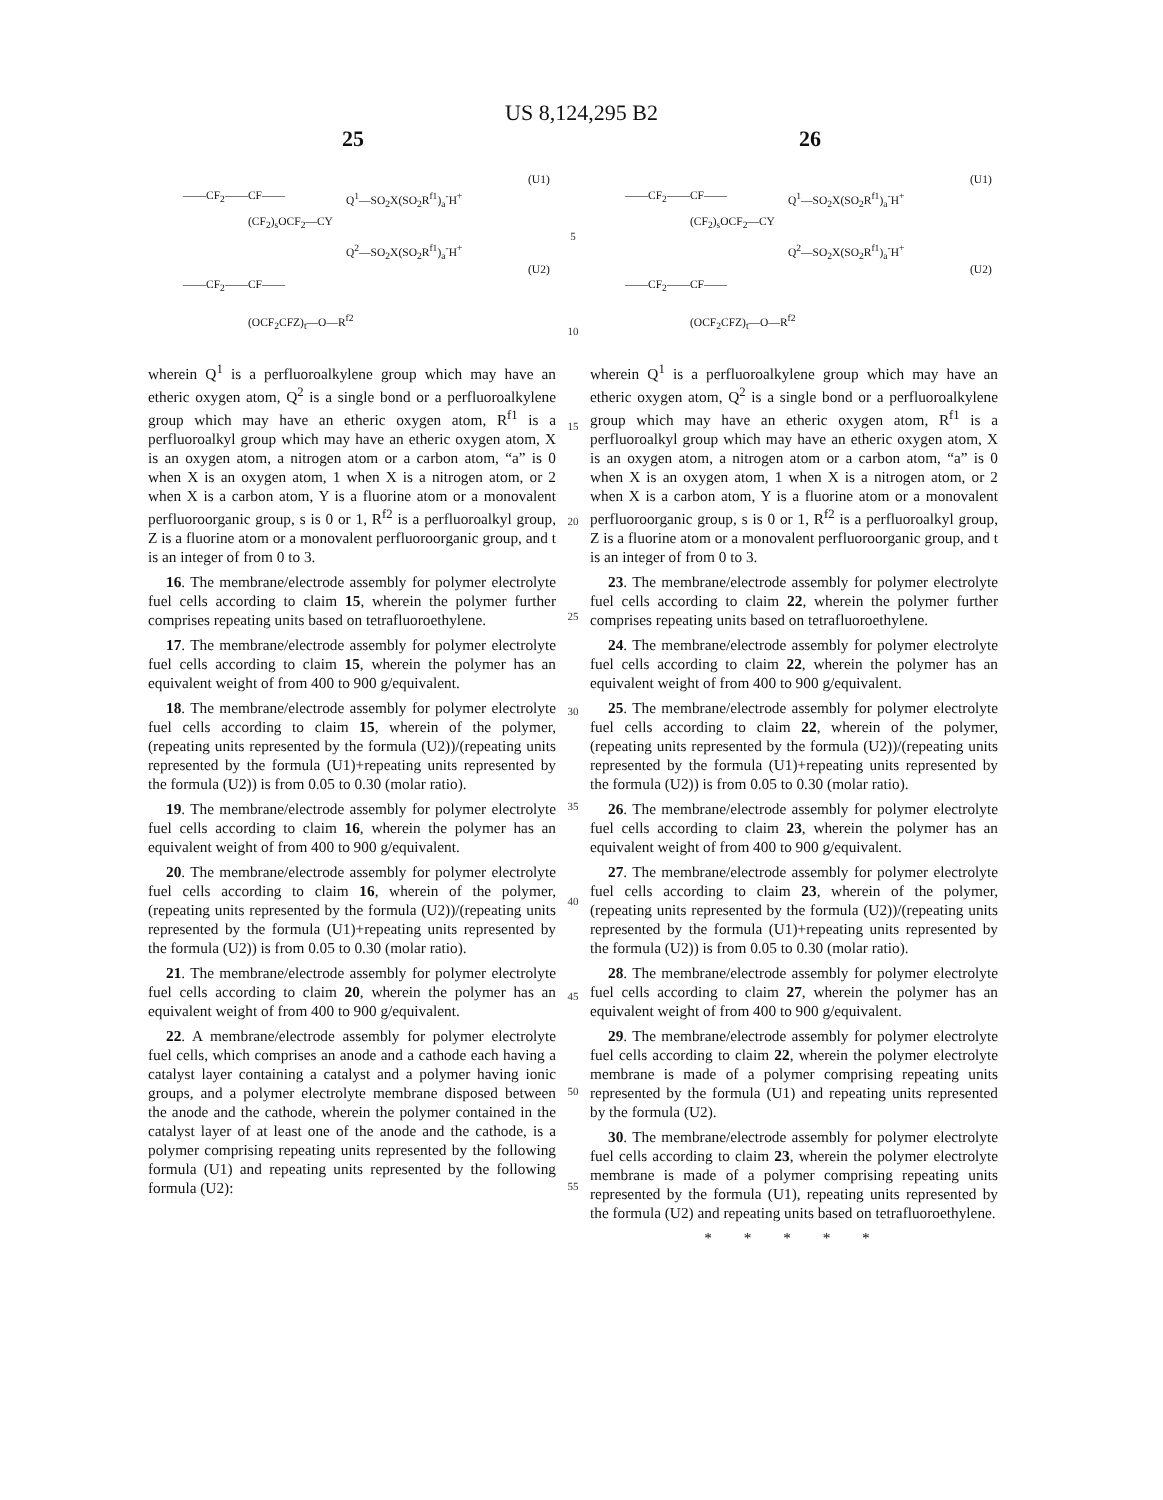US 8,124,295 B2
25 26
(U1)
——CF<sub>2</sub>——CF—— Q<sup>1</sup>—SO<sub>2</sub>X(SO<sub>2</sub>R<sup>f1</sup>)<sub>a</sub><sup>-</sup>H<sup>+</sup>
(CF<sub>2</sub>)<sub>s</sub>OCF<sub>2</sub>—CY
Q<sup>2</sup>—SO<sub>2</sub>X(SO<sub>2</sub>R<sup>f1</sup>)<sub>a</sub><sup>-</sup>H<sup>+</sup>
(U2)
——CF<sub>2</sub>——CF——
(OCF<sub>2</sub>CFZ)<sub>t</sub>—O—R<sup>f2</sup>
wherein Q<sup>1</sup> is a perfluoroalkylene group which may have an etheric oxygen atom, Q<sup>2</sup> is a single bond or a perfluoroalkylene group which may have an etheric oxygen atom, R<sup>f1</sup> is a perfluoroalkyl group which may have an etheric oxygen atom, X is an oxygen atom, a nitrogen atom or a carbon atom, “a” is 0 when X is an oxygen atom, 1 when X is a nitrogen atom, or 2 when X is a carbon atom, Y is a fluorine atom or a monovalent perfluoroorganic group, s is 0 or 1, R<sup>f2</sup> is a perfluoroalkyl group, Z is a fluorine atom or a monovalent perfluoroorganic group, and t is an integer of from 0 to 3.
16. The membrane/electrode assembly for polymer electrolyte fuel cells according to claim 15, wherein the polymer further comprises repeating units based on tetrafluoroethylene.
17. The membrane/electrode assembly for polymer electrolyte fuel cells according to claim 15, wherein the polymer has an equivalent weight of from 400 to 900 g/equivalent.
18. The membrane/electrode assembly for polymer electrolyte fuel cells according to claim 15, wherein of the polymer, (repeating units represented by the formula (U2))/(repeating units represented by the formula (U1)+repeating units represented by the formula (U2)) is from 0.05 to 0.30 (molar ratio).
19. The membrane/electrode assembly for polymer electrolyte fuel cells according to claim 16, wherein the polymer has an equivalent weight of from 400 to 900 g/equivalent.
20. The membrane/electrode assembly for polymer electrolyte fuel cells according to claim 16, wherein of the polymer, (repeating units represented by the formula (U2))/(repeating units represented by the formula (U1)+repeating units represented by the formula (U2)) is from 0.05 to 0.30 (molar ratio).
21. The membrane/electrode assembly for polymer electrolyte fuel cells according to claim 20, wherein the polymer has an equivalent weight of from 400 to 900 g/equivalent.
22. A membrane/electrode assembly for polymer electrolyte fuel cells, which comprises an anode and a cathode each having a catalyst layer containing a catalyst and a polymer having ionic groups, and a polymer electrolyte membrane disposed between the anode and the cathode, wherein the polymer contained in the catalyst layer of at least one of the anode and the cathode, is a polymer comprising repeating units represented by the following formula (U1) and repeating units represented by the following formula (U2):
5
10
15
20
25
30
35
40
45
50
55
(U1)
——CF<sub>2</sub>——CF—— Q<sup>1</sup>—SO<sub>2</sub>X(SO<sub>2</sub>R<sup>f1</sup>)<sub>a</sub><sup>-</sup>H<sup>+</sup>
(CF<sub>2</sub>)<sub>s</sub>OCF<sub>2</sub>—CY
Q<sup>2</sup>—SO<sub>2</sub>X(SO<sub>2</sub>R<sup>f1</sup>)<sub>a</sub><sup>-</sup>H<sup>+</sup>
(U2)
——CF<sub>2</sub>——CF——
(OCF<sub>2</sub>CFZ)<sub>t</sub>—O—R<sup>f2</sup>
wherein Q<sup>1</sup> is a perfluoroalkylene group which may have an etheric oxygen atom, Q<sup>2</sup> is a single bond or a perfluoroalkylene group which may have an etheric oxygen atom, R<sup>f1</sup> is a perfluoroalkyl group which may have an etheric oxygen atom, X is an oxygen atom, a nitrogen atom or a carbon atom, “a” is 0 when X is an oxygen atom, 1 when X is a nitrogen atom, or 2 when X is a carbon atom, Y is a fluorine atom or a monovalent perfluoroorganic group, s is 0 or 1, R<sup>f2</sup> is a perfluoroalkyl group, Z is a fluorine atom or a monovalent perfluoroorganic group, and t is an integer of from 0 to 3.
23. The membrane/electrode assembly for polymer electrolyte fuel cells according to claim 22, wherein the polymer further comprises repeating units based on tetrafluoroethylene.
24. The membrane/electrode assembly for polymer electrolyte fuel cells according to claim 22, wherein the polymer has an equivalent weight of from 400 to 900 g/equivalent.
25. The membrane/electrode assembly for polymer electrolyte fuel cells according to claim 22, wherein of the polymer, (repeating units represented by the formula (U2))/(repeating units represented by the formula (U1)+repeating units represented by the formula (U2)) is from 0.05 to 0.30 (molar ratio).
26. The membrane/electrode assembly for polymer electrolyte fuel cells according to claim 23, wherein the polymer has an equivalent weight of from 400 to 900 g/equivalent.
27. The membrane/electrode assembly for polymer electrolyte fuel cells according to claim 23, wherein of the polymer, (repeating units represented by the formula (U2))/(repeating units represented by the formula (U1)+repeating units represented by the formula (U2)) is from 0.05 to 0.30 (molar ratio).
28. The membrane/electrode assembly for polymer electrolyte fuel cells according to claim 27, wherein the polymer has an equivalent weight of from 400 to 900 g/equivalent.
29. The membrane/electrode assembly for polymer electrolyte fuel cells according to claim 22, wherein the polymer electrolyte membrane is made of a polymer comprising repeating units represented by the formula (U1) and repeating units represented by the formula (U2).
30. The membrane/electrode assembly for polymer electrolyte fuel cells according to claim 23, wherein the polymer electrolyte membrane is made of a polymer comprising repeating units represented by the formula (U1), repeating units represented by the formula (U2) and repeating units based on tetrafluoroethylene.
* * * * *